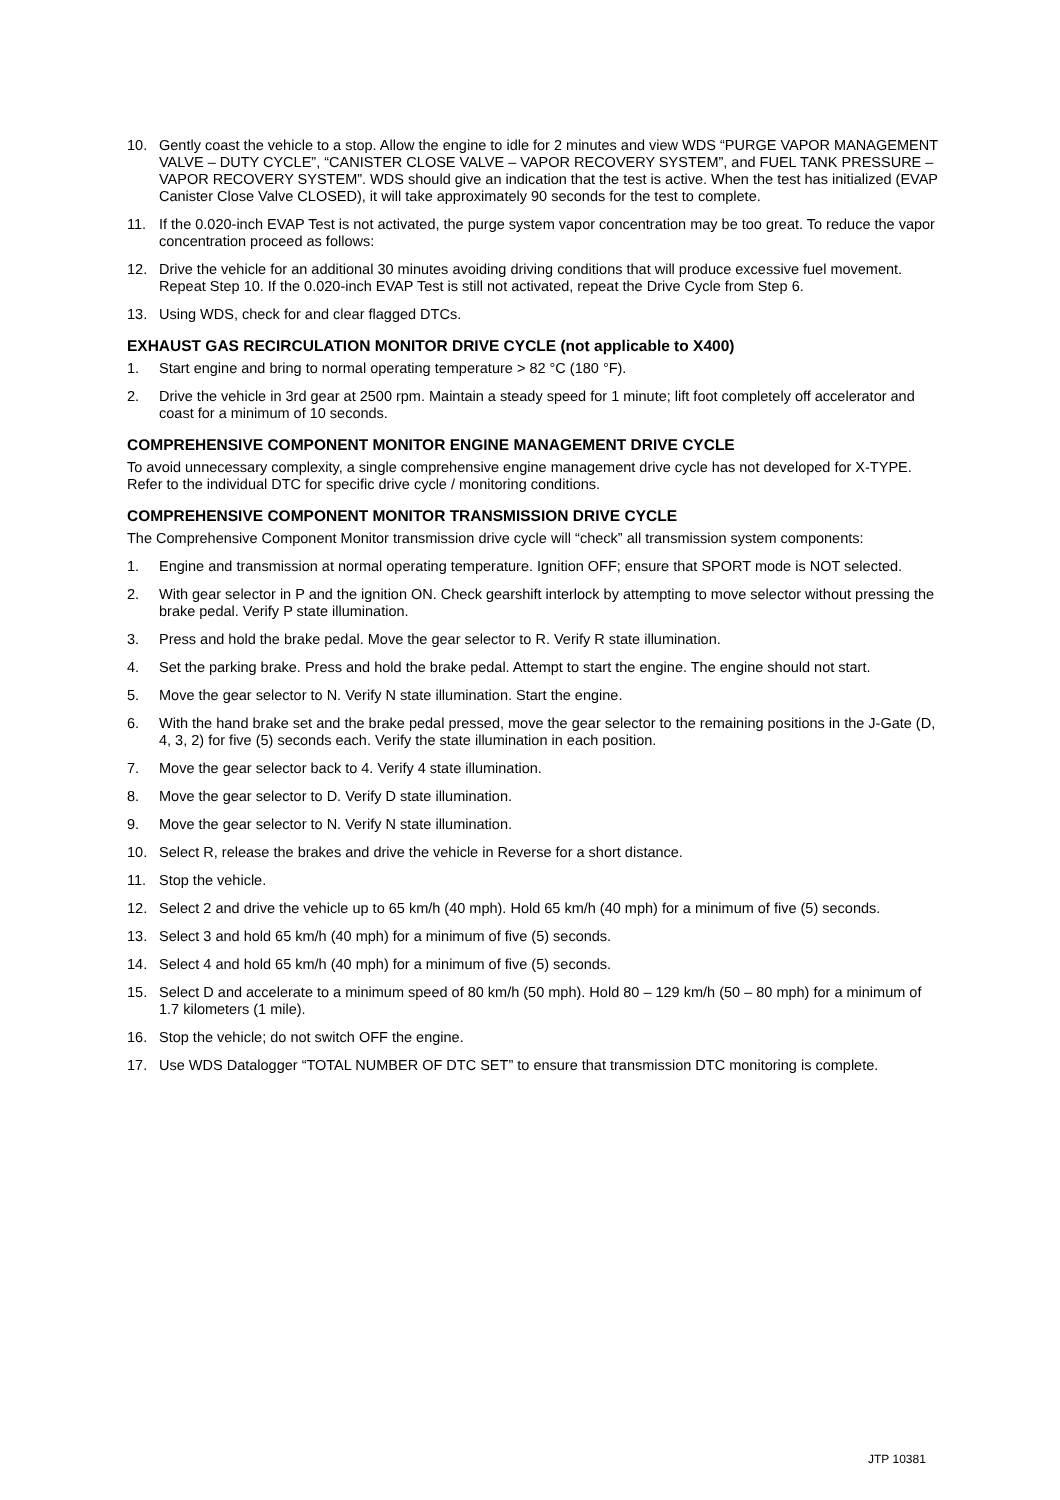10. Gently coast the vehicle to a stop. Allow the engine to idle for 2 minutes and view WDS “PURGE VAPOR MANAGEMENT VALVE – DUTY CYCLE”, “CANISTER CLOSE VALVE – VAPOR RECOVERY SYSTEM”, and FUEL TANK PRESSURE – VAPOR RECOVERY SYSTEM”. WDS should give an indication that the test is active. When the test has initialized (EVAP Canister Close Valve CLOSED), it will take approximately 90 seconds for the test to complete.
11. If the 0.020-inch EVAP Test is not activated, the purge system vapor concentration may be too great. To reduce the vapor concentration proceed as follows:
12. Drive the vehicle for an additional 30 minutes avoiding driving conditions that will produce excessive fuel movement. Repeat Step 10. If the 0.020-inch EVAP Test is still not activated, repeat the Drive Cycle from Step 6.
13. Using WDS, check for and clear flagged DTCs.
EXHAUST GAS RECIRCULATION MONITOR DRIVE CYCLE (not applicable to X400)
1. Start engine and bring to normal operating temperature > 82 °C (180 °F).
2. Drive the vehicle in 3rd gear at 2500 rpm. Maintain a steady speed for 1 minute; lift foot completely off accelerator and coast for a minimum of 10 seconds.
COMPREHENSIVE COMPONENT MONITOR ENGINE MANAGEMENT DRIVE CYCLE
To avoid unnecessary complexity, a single comprehensive engine management drive cycle has not developed for X-TYPE. Refer to the individual DTC for specific drive cycle / monitoring conditions.
COMPREHENSIVE COMPONENT MONITOR TRANSMISSION DRIVE CYCLE
The Comprehensive Component Monitor transmission drive cycle will “check” all transmission system components:
1. Engine and transmission at normal operating temperature. Ignition OFF; ensure that SPORT mode is NOT selected.
2. With gear selector in P and the ignition ON. Check gearshift interlock by attempting to move selector without pressing the brake pedal. Verify P state illumination.
3. Press and hold the brake pedal. Move the gear selector to R. Verify R state illumination.
4. Set the parking brake. Press and hold the brake pedal. Attempt to start the engine. The engine should not start.
5. Move the gear selector to N. Verify N state illumination. Start the engine.
6. With the hand brake set and the brake pedal pressed, move the gear selector to the remaining positions in the J-Gate (D, 4, 3, 2) for five (5) seconds each. Verify the state illumination in each position.
7. Move the gear selector back to 4. Verify 4 state illumination.
8. Move the gear selector to D. Verify D state illumination.
9. Move the gear selector to N. Verify N state illumination.
10. Select R, release the brakes and drive the vehicle in Reverse for a short distance.
11. Stop the vehicle.
12. Select 2 and drive the vehicle up to 65 km/h (40 mph). Hold 65 km/h (40 mph) for a minimum of five (5) seconds.
13. Select 3 and hold 65 km/h (40 mph) for a minimum of five (5) seconds.
14. Select 4 and hold 65 km/h (40 mph) for a minimum of five (5) seconds.
15. Select D and accelerate to a minimum speed of 80 km/h (50 mph). Hold 80 – 129 km/h (50 – 80 mph) for a minimum of 1.7 kilometers (1 mile).
16. Stop the vehicle; do not switch OFF the engine.
17. Use WDS Datalogger “TOTAL NUMBER OF DTC SET” to ensure that transmission DTC monitoring is complete.
JTP 10381